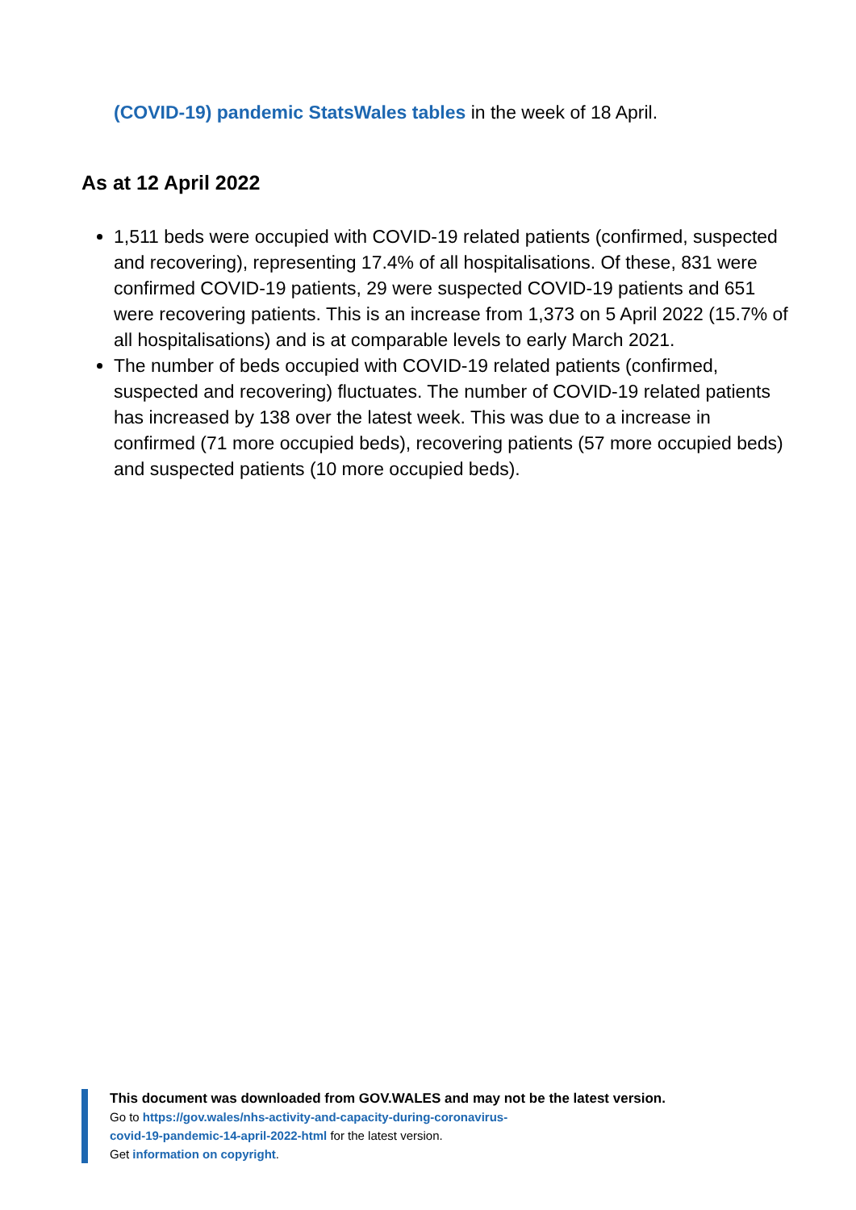(COVID-19) pandemic StatsWales tables in the week of 18 April.
As at 12 April 2022
1,511 beds were occupied with COVID-19 related patients (confirmed, suspected and recovering), representing 17.4% of all hospitalisations. Of these, 831 were confirmed COVID-19 patients, 29 were suspected COVID-19 patients and 651 were recovering patients. This is an increase from 1,373 on 5 April 2022 (15.7% of all hospitalisations) and is at comparable levels to early March 2021.
The number of beds occupied with COVID-19 related patients (confirmed, suspected and recovering) fluctuates. The number of COVID-19 related patients has increased by 138 over the latest week. This was due to a increase in confirmed (71 more occupied beds), recovering patients (57 more occupied beds) and suspected patients (10 more occupied beds).
This document was downloaded from GOV.WALES and may not be the latest version.
Go to https://gov.wales/nhs-activity-and-capacity-during-coronavirus-
covid-19-pandemic-14-april-2022-html for the latest version.
Get information on copyright.